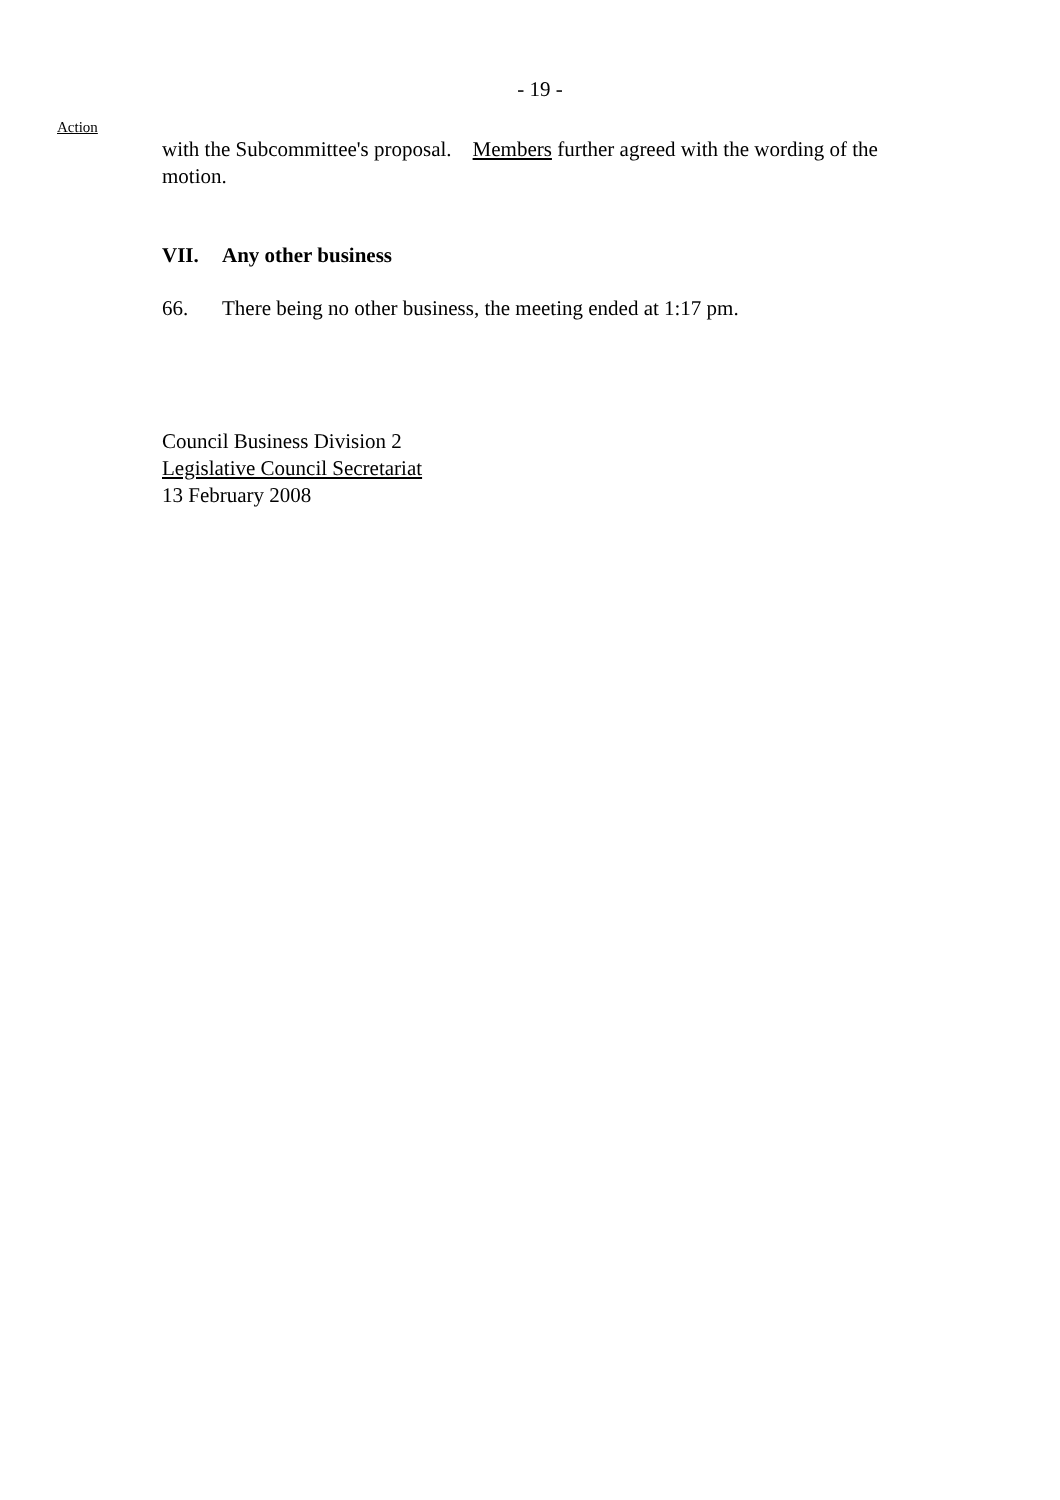- 19 -
Action
with the Subcommittee's proposal. Members further agreed with the wording of the motion.
VII. Any other business
66. There being no other business, the meeting ended at 1:17 pm.
Council Business Division 2
Legislative Council Secretariat
13 February 2008